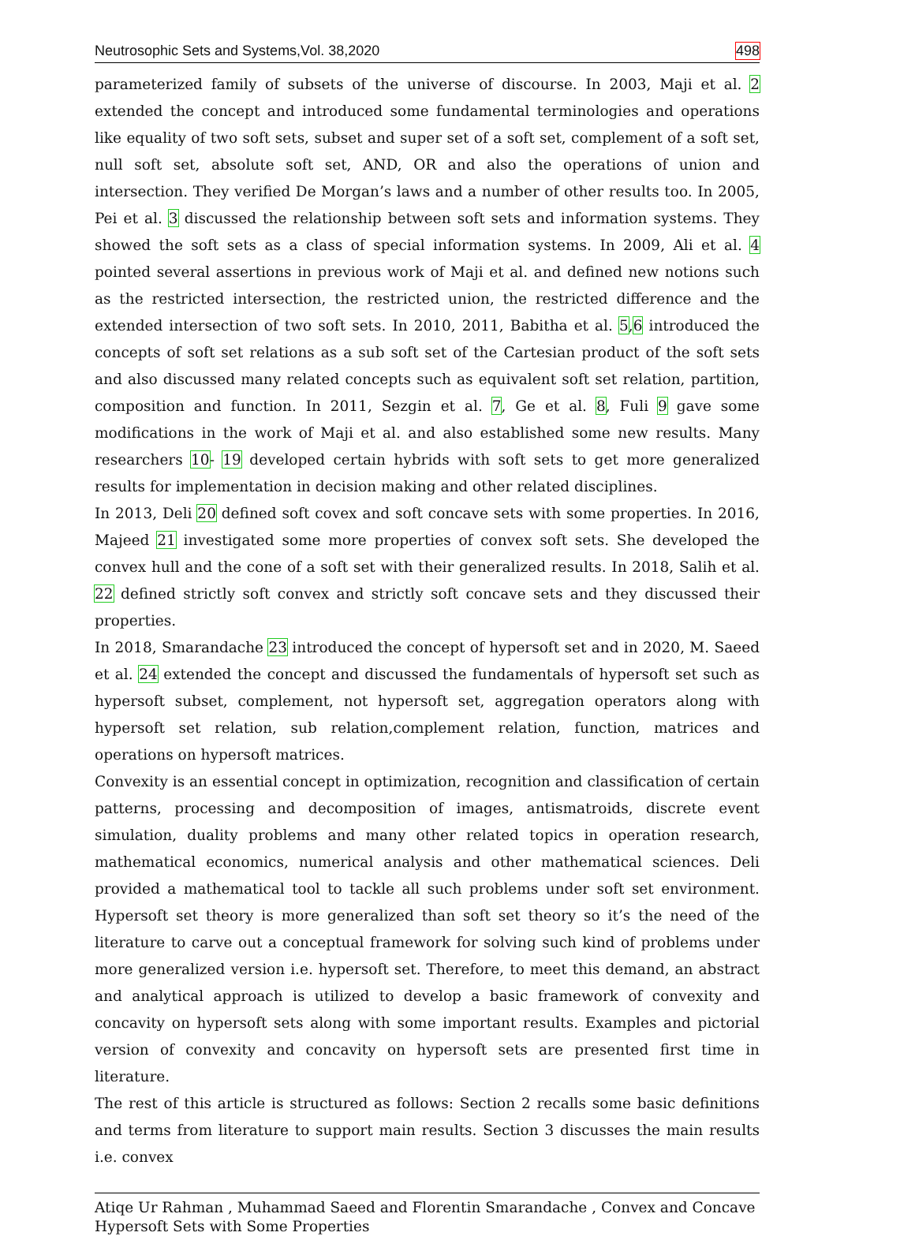Neutrosophic Sets and Systems,Vol. 38,2020 498
parameterized family of subsets of the universe of discourse. In 2003, Maji et al. 2 extended the concept and introduced some fundamental terminologies and operations like equality of two soft sets, subset and super set of a soft set, complement of a soft set, null soft set, absolute soft set, AND, OR and also the operations of union and intersection. They verified De Morgan’s laws and a number of other results too. In 2005, Pei et al. 3 discussed the relationship between soft sets and information systems. They showed the soft sets as a class of special information systems. In 2009, Ali et al. 4 pointed several assertions in previous work of Maji et al. and defined new notions such as the restricted intersection, the restricted union, the restricted difference and the extended intersection of two soft sets. In 2010, 2011, Babitha et al. 5,6 introduced the concepts of soft set relations as a sub soft set of the Cartesian product of the soft sets and also discussed many related concepts such as equivalent soft set relation, partition, composition and function. In 2011, Sezgin et al. 7, Ge et al. 8, Fuli 9 gave some modifications in the work of Maji et al. and also established some new results. Many researchers 10- 19 developed certain hybrids with soft sets to get more generalized results for implementation in decision making and other related disciplines.
In 2013, Deli 20 defined soft covex and soft concave sets with some properties. In 2016, Majeed 21 investigated some more properties of convex soft sets. She developed the convex hull and the cone of a soft set with their generalized results. In 2018, Salih et al. 22 defined strictly soft convex and strictly soft concave sets and they discussed their properties.
In 2018, Smarandache 23 introduced the concept of hypersoft set and in 2020, M. Saeed et al. 24 extended the concept and discussed the fundamentals of hypersoft set such as hypersoft subset, complement, not hypersoft set, aggregation operators along with hypersoft set relation, sub relation,complement relation, function, matrices and operations on hypersoft matrices.
Convexity is an essential concept in optimization, recognition and classification of certain patterns, processing and decomposition of images, antismatroids, discrete event simulation, duality problems and many other related topics in operation research, mathematical economics, numerical analysis and other mathematical sciences. Deli provided a mathematical tool to tackle all such problems under soft set environment. Hypersoft set theory is more generalized than soft set theory so it’s the need of the literature to carve out a conceptual framework for solving such kind of problems under more generalized version i.e. hypersoft set. Therefore, to meet this demand, an abstract and analytical approach is utilized to develop a basic framework of convexity and concavity on hypersoft sets along with some important results. Examples and pictorial version of convexity and concavity on hypersoft sets are presented first time in literature.
The rest of this article is structured as follows: Section 2 recalls some basic definitions and terms from literature to support main results. Section 3 discusses the main results i.e. convex
Atiqe Ur Rahman , Muhammad Saeed and Florentin Smarandache , Convex and Concave Hypersoft Sets with Some Properties